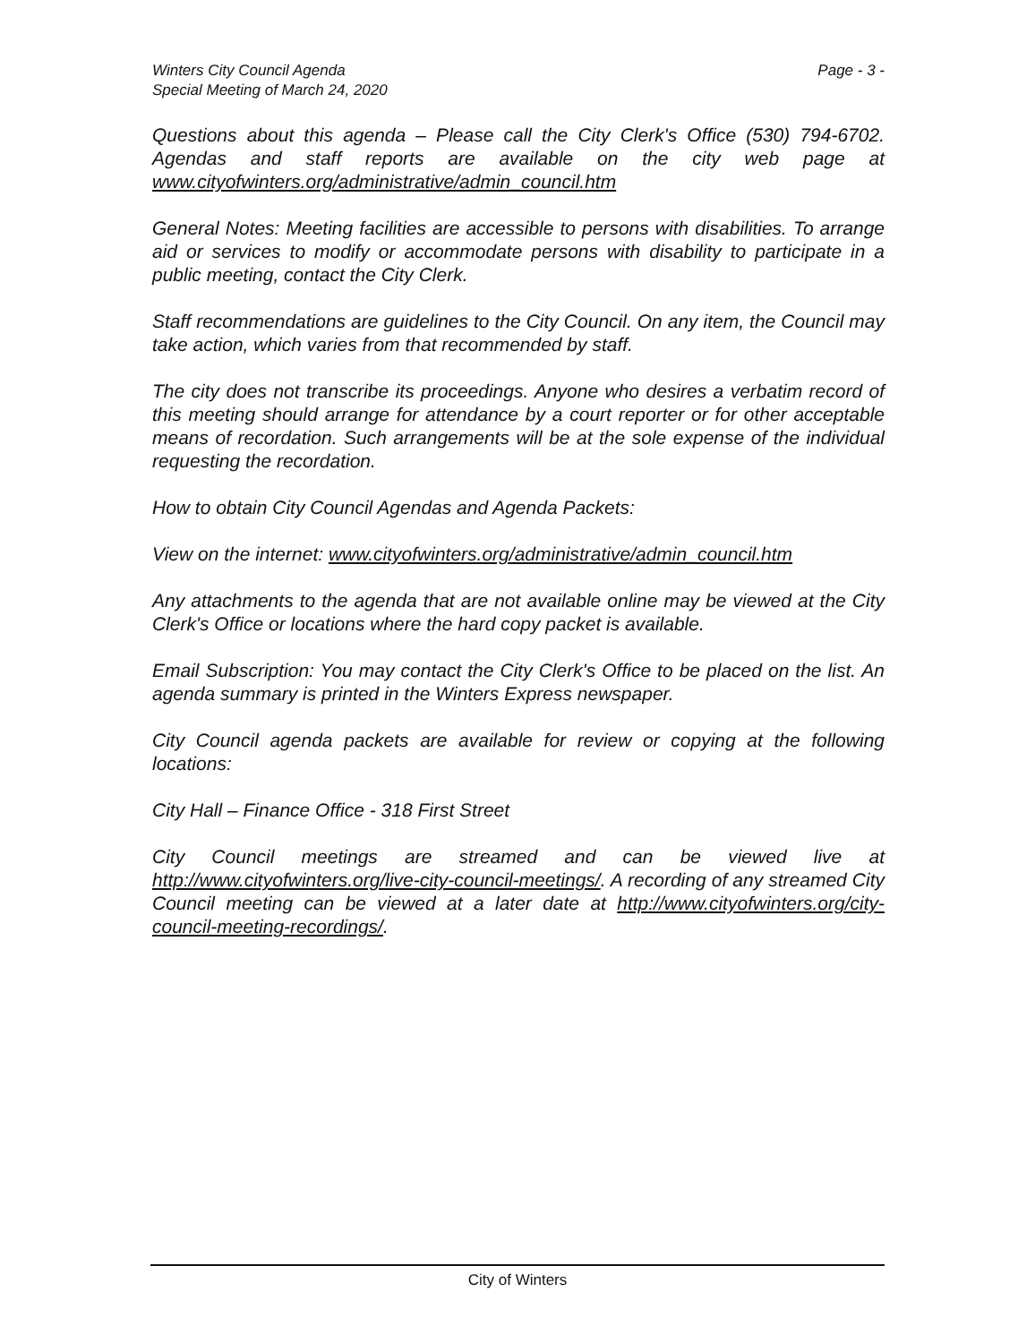Page - 3 - Winters City Council Agenda
Special Meeting of March 24, 2020
Questions about this agenda – Please call the City Clerk's Office (530) 794-6702. Agendas and staff reports are available on the city web page at www.cityofwinters.org/administrative/admin_council.htm
General Notes: Meeting facilities are accessible to persons with disabilities. To arrange aid or services to modify or accommodate persons with disability to participate in a public meeting, contact the City Clerk.
Staff recommendations are guidelines to the City Council. On any item, the Council may take action, which varies from that recommended by staff.
The city does not transcribe its proceedings. Anyone who desires a verbatim record of this meeting should arrange for attendance by a court reporter or for other acceptable means of recordation. Such arrangements will be at the sole expense of the individual requesting the recordation.
How to obtain City Council Agendas and Agenda Packets:
View on the internet: www.cityofwinters.org/administrative/admin_council.htm
Any attachments to the agenda that are not available online may be viewed at the City Clerk's Office or locations where the hard copy packet is available.
Email Subscription: You may contact the City Clerk's Office to be placed on the list. An agenda summary is printed in the Winters Express newspaper.
City Council agenda packets are available for review or copying at the following locations:
City Hall – Finance Office - 318 First Street
City Council meetings are streamed and can be viewed live at http://www.cityofwinters.org/live-city-council-meetings/. A recording of any streamed City Council meeting can be viewed at a later date at http://www.cityofwinters.org/city-council-meeting-recordings/.
City of Winters